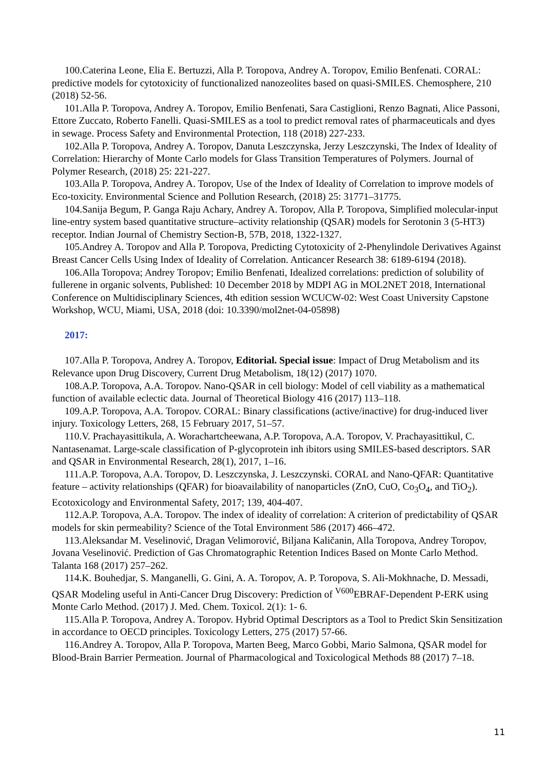100.Caterina Leone, Elia E. Bertuzzi, Alla P. Toropova, Andrey A. Toropov, Emilio Benfenati. CORAL: predictive models for cytotoxicity of functionalized nanozeolites based on quasi-SMILES. Chemosphere, 210 (2018) 52-56.
101.Alla P. Toropova, Andrey A. Toropov, Emilio Benfenati, Sara Castiglioni, Renzo Bagnati, Alice Passoni, Ettore Zuccato, Roberto Fanelli. Quasi-SMILES as a tool to predict removal rates of pharmaceuticals and dyes in sewage. Process Safety and Environmental Protection, 118 (2018) 227-233.
102.Alla P. Toropova, Andrey A. Toropov, Danuta Leszczynska, Jerzy Leszczynski, The Index of Ideality of Correlation: Hierarchy of Monte Carlo models for Glass Transition Temperatures of Polymers. Journal of Polymer Research, (2018) 25: 221-227.
103.Alla P. Toropova, Andrey A. Toropov, Use of the Index of Ideality of Correlation to improve models of Eco-toxicity. Environmental Science and Pollution Research, (2018) 25: 31771–31775.
104.Sanija Begum, P. Ganga Raju Achary, Andrey A. Toropov, Alla P. Toropova, Simplified molecular-input line-entry system based quantitative structure–activity relationship (QSAR) models for Serotonin 3 (5-HT3) receptor. Indian Journal of Chemistry Section-B, 57B, 2018, 1322-1327.
105.Andrey A. Toropov and Alla P. Toropova, Predicting Cytotoxicity of 2-Phenylindole Derivatives Against Breast Cancer Cells Using Index of Ideality of Correlation. Anticancer Research 38: 6189-6194 (2018).
106.Alla Toropova; Andrey Toropov; Emilio Benfenati, Idealized correlations: prediction of solubility of fullerene in organic solvents, Published: 10 December 2018 by MDPI AG in MOL2NET 2018, International Conference on Multidisciplinary Sciences, 4th edition session WCUCW-02: West Coast University Capstone Workshop, WCU, Miami, USA, 2018 (doi: 10.3390/mol2net-04-05898)
2017:
107.Alla P. Toropova, Andrey A. Toropov, Editorial. Special issue: Impact of Drug Metabolism and its Relevance upon Drug Discovery, Current Drug Metabolism, 18(12) (2017) 1070.
108.A.P. Toropova, A.A. Toropov. Nano-QSAR in cell biology: Model of cell viability as a mathematical function of available eclectic data. Journal of Theoretical Biology 416 (2017) 113–118.
109.A.P. Toropova, A.A. Toropov. CORAL: Binary classifications (active/inactive) for drug-induced liver injury. Toxicology Letters, 268, 15 February 2017, 51–57.
110.V. Prachayasittikula, A. Worachartcheewana, A.P. Toropova, A.A. Toropov, V. Prachayasittikul, C. Nantasenamat. Large-scale classification of P-glycoprotein inh ibitors using SMILES-based descriptors. SAR and QSAR in Environmental Research, 28(1), 2017, 1–16.
111.A.P. Toropova, A.A. Toropov, D. Leszczynska, J. Leszczynski. CORAL and Nano-QFAR: Quantitative feature – activity relationships (QFAR) for bioavailability of nanoparticles (ZnO, CuO, Co<sub>3</sub>O<sub>4</sub>, and TiO<sub>2</sub>). Ecotoxicology and Environmental Safety, 2017; 139, 404-407.
112.A.P. Toropova, A.A. Toropov. The index of ideality of correlation: A criterion of predictability of QSAR models for skin permeability? Science of the Total Environment 586 (2017) 466–472.
113.Aleksandar M. Veselinović, Dragan Velimorović, Biljana Kaličanin, Alla Toropova, Andrey Toropov, Jovana Veselinović. Prediction of Gas Chromatographic Retention Indices Based on Monte Carlo Method. Talanta 168 (2017) 257–262.
114.K. Bouhedjar, S. Manganelli, G. Gini, A. A. Toropov, A. P. Toropova, S. Ali-Mokhnache, D. Messadi, QSAR Modeling useful in Anti-Cancer Drug Discovery: Prediction of <sup>V600</sup>EBRAF-Dependent P-ERK using Monte Carlo Method. (2017) J. Med. Chem. Toxicol. 2(1): 1- 6.
115.Alla P. Toropova, Andrey A. Toropov. Hybrid Optimal Descriptors as a Tool to Predict Skin Sensitization in accordance to OECD principles. Toxicology Letters, 275 (2017) 57-66.
116.Andrey A. Toropov, Alla P. Toropova, Marten Beeg, Marco Gobbi, Mario Salmona, QSAR model for Blood-Brain Barrier Permeation. Journal of Pharmacological and Toxicological Methods 88 (2017) 7–18.
11